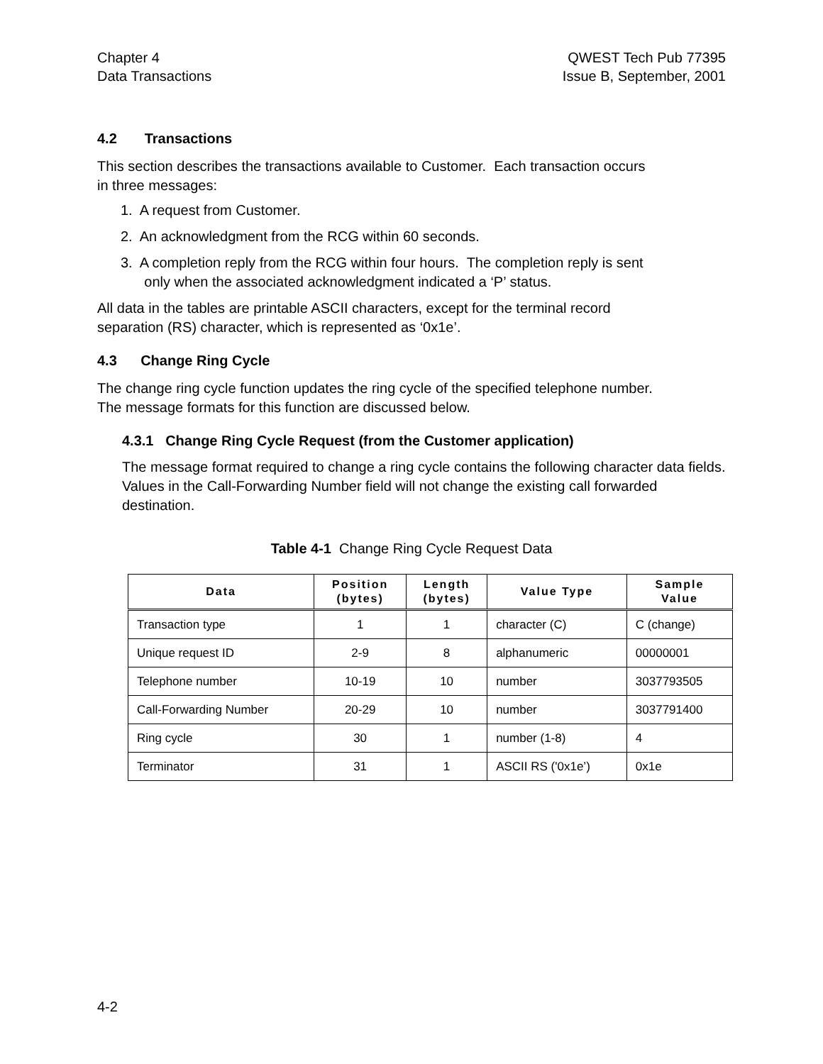Chapter 4
Data Transactions
QWEST Tech Pub 77395
Issue B, September, 2001
4.2 Transactions
This section describes the transactions available to Customer. Each transaction occurs
in three messages:
1. A request from Customer.
2. An acknowledgment from the RCG within 60 seconds.
3. A completion reply from the RCG within four hours. The completion reply is sent
only when the associated acknowledgment indicated a ‘P’ status.
All data in the tables are printable ASCII characters, except for the terminal record
separation (RS) character, which is represented as ‘0x1e’.
4.3 Change Ring Cycle
The change ring cycle function updates the ring cycle of the specified telephone number.
The message formats for this function are discussed below.
4.3.1 Change Ring Cycle Request (from the Customer application)
The message format required to change a ring cycle contains the following character data fields. Values in the Call-Forwarding Number field will not change the existing call forwarded destination.
Table 4-1 Change Ring Cycle Request Data
| Data | Position (bytes) | Length (bytes) | Value Type | Sample Value |
| --- | --- | --- | --- | --- |
| Transaction type | 1 | 1 | character (C) | C (change) |
| Unique request ID | 2-9 | 8 | alphanumeric | 00000001 |
| Telephone number | 10-19 | 10 | number | 3037793505 |
| Call-Forwarding Number | 20-29 | 10 | number | 3037791400 |
| Ring cycle | 30 | 1 | number (1-8) | 4 |
| Terminator | 31 | 1 | ASCII RS ('0x1e’) | 0x1e |
4-2